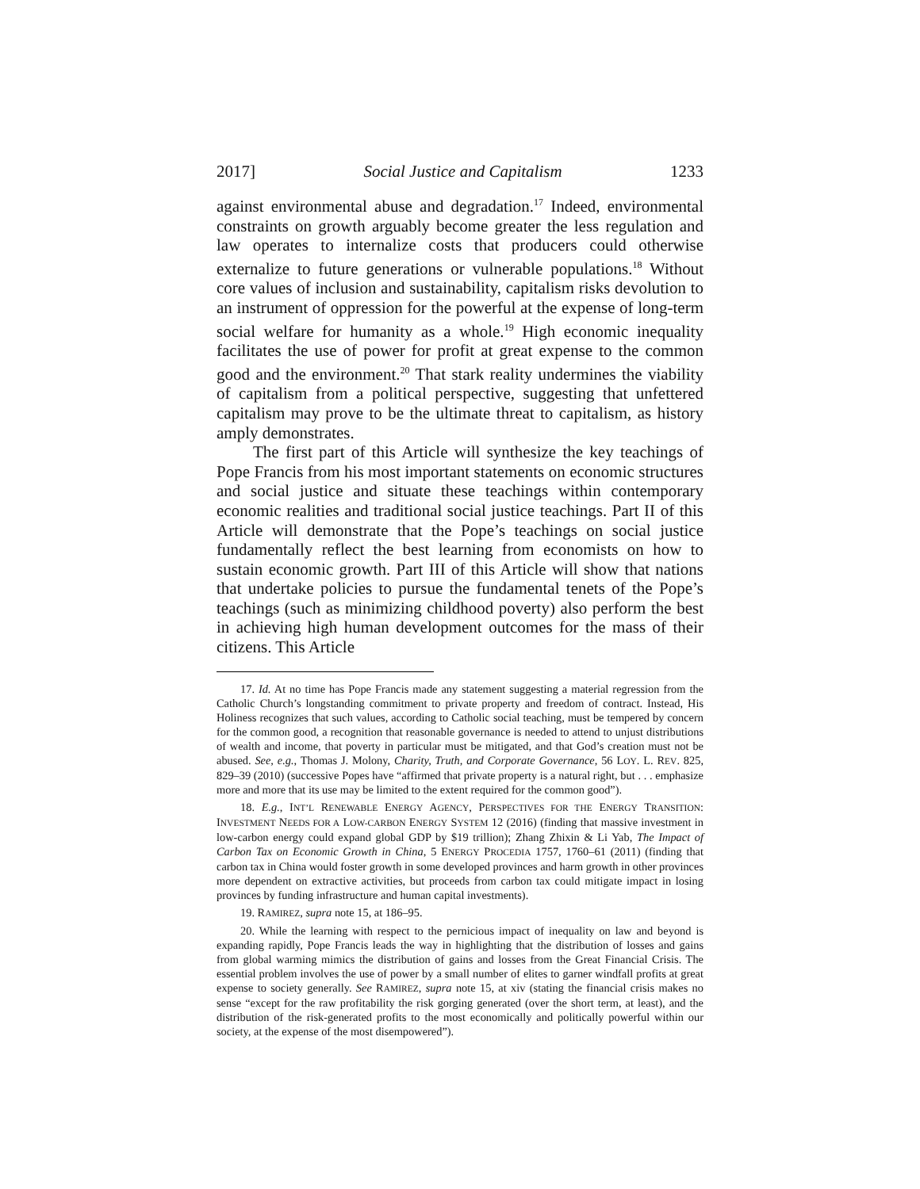2017] Social Justice and Capitalism 1233
against environmental abuse and degradation.<sup>17</sup> Indeed, environmental constraints on growth arguably become greater the less regulation and law operates to internalize costs that producers could otherwise externalize to future generations or vulnerable populations.<sup>18</sup> Without core values of inclusion and sustainability, capitalism risks devolution to an instrument of oppression for the powerful at the expense of long-term social welfare for humanity as a whole.<sup>19</sup> High economic inequality facilitates the use of power for profit at great expense to the common good and the environment.<sup>20</sup> That stark reality undermines the viability of capitalism from a political perspective, suggesting that unfettered capitalism may prove to be the ultimate threat to capitalism, as history amply demonstrates.
The first part of this Article will synthesize the key teachings of Pope Francis from his most important statements on economic structures and social justice and situate these teachings within contemporary economic realities and traditional social justice teachings. Part II of this Article will demonstrate that the Pope’s teachings on social justice fundamentally reflect the best learning from economists on how to sustain economic growth. Part III of this Article will show that nations that undertake policies to pursue the fundamental tenets of the Pope’s teachings (such as minimizing childhood poverty) also perform the best in achieving high human development outcomes for the mass of their citizens. This Article
17. Id. At no time has Pope Francis made any statement suggesting a material regression from the Catholic Church’s longstanding commitment to private property and freedom of contract. Instead, His Holiness recognizes that such values, according to Catholic social teaching, must be tempered by concern for the common good, a recognition that reasonable governance is needed to attend to unjust distributions of wealth and income, that poverty in particular must be mitigated, and that God’s creation must not be abused. See, e.g., Thomas J. Molony, Charity, Truth, and Corporate Governance, 56 LOY. L. REV. 825, 829–39 (2010) (successive Popes have “affirmed that private property is a natural right, but . . . emphasize more and more that its use may be limited to the extent required for the common good”).
18. E.g., INT’L RENEWABLE ENERGY AGENCY, PERSPECTIVES FOR THE ENERGY TRANSITION: INVESTMENT NEEDS FOR A LOW-CARBON ENERGY SYSTEM 12 (2016) (finding that massive investment in low-carbon energy could expand global GDP by $19 trillion); Zhang Zhixin & Li Yab, The Impact of Carbon Tax on Economic Growth in China, 5 ENERGY PROCEDIA 1757, 1760–61 (2011) (finding that carbon tax in China would foster growth in some developed provinces and harm growth in other provinces more dependent on extractive activities, but proceeds from carbon tax could mitigate impact in losing provinces by funding infrastructure and human capital investments).
19. RAMIREZ, supra note 15, at 186–95.
20. While the learning with respect to the pernicious impact of inequality on law and beyond is expanding rapidly, Pope Francis leads the way in highlighting that the distribution of losses and gains from global warming mimics the distribution of gains and losses from the Great Financial Crisis. The essential problem involves the use of power by a small number of elites to garner windfall profits at great expense to society generally. See RAMIREZ, supra note 15, at xiv (stating the financial crisis makes no sense “except for the raw profitability the risk gorging generated (over the short term, at least), and the distribution of the risk-generated profits to the most economically and politically powerful within our society, at the expense of the most disempowered”).